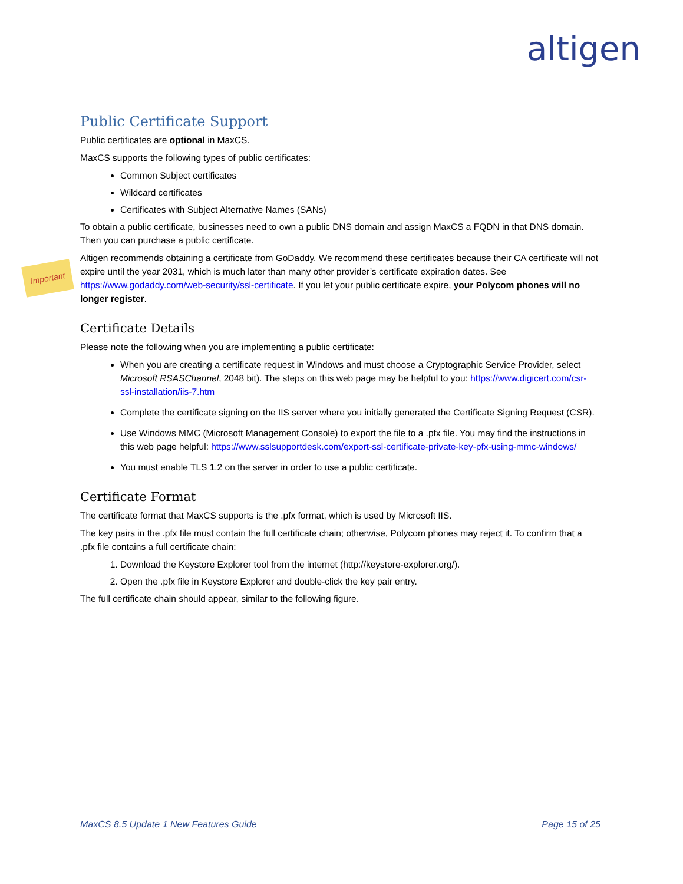altigen
Important
Public Certificate Support
Public certificates are optional in MaxCS.
MaxCS supports the following types of public certificates:
Common Subject certificates
Wildcard certificates
Certificates with Subject Alternative Names (SANs)
To obtain a public certificate, businesses need to own a public DNS domain and assign MaxCS a FQDN in that DNS domain. Then you can purchase a public certificate.
Altigen recommends obtaining a certificate from GoDaddy. We recommend these certificates because their CA certificate will not expire until the year 2031, which is much later than many other provider’s certificate expiration dates. See https://www.godaddy.com/web-security/ssl-certificate. If you let your public certificate expire, your Polycom phones will no longer register.
Certificate Details
Please note the following when you are implementing a public certificate:
When you are creating a certificate request in Windows and must choose a Cryptographic Service Provider, select Microsoft RSASChannel, 2048 bit). The steps on this web page may be helpful to you: https://www.digicert.com/csr-ssl-installation/iis-7.htm
Complete the certificate signing on the IIS server where you initially generated the Certificate Signing Request (CSR).
Use Windows MMC (Microsoft Management Console) to export the file to a .pfx file. You may find the instructions in this web page helpful: https://www.sslsupportdesk.com/export-ssl-certificate-private-key-pfx-using-mmc-windows/
You must enable TLS 1.2 on the server in order to use a public certificate.
Certificate Format
The certificate format that MaxCS supports is the .pfx format, which is used by Microsoft IIS.
The key pairs in the .pfx file must contain the full certificate chain; otherwise, Polycom phones may reject it. To confirm that a .pfx file contains a full certificate chain:
1. Download the Keystore Explorer tool from the internet (http://keystore-explorer.org/).
2. Open the .pfx file in Keystore Explorer and double-click the key pair entry.
The full certificate chain should appear, similar to the following figure.
MaxCS 8.5 Update 1 New Features Guide Page 15 of 25